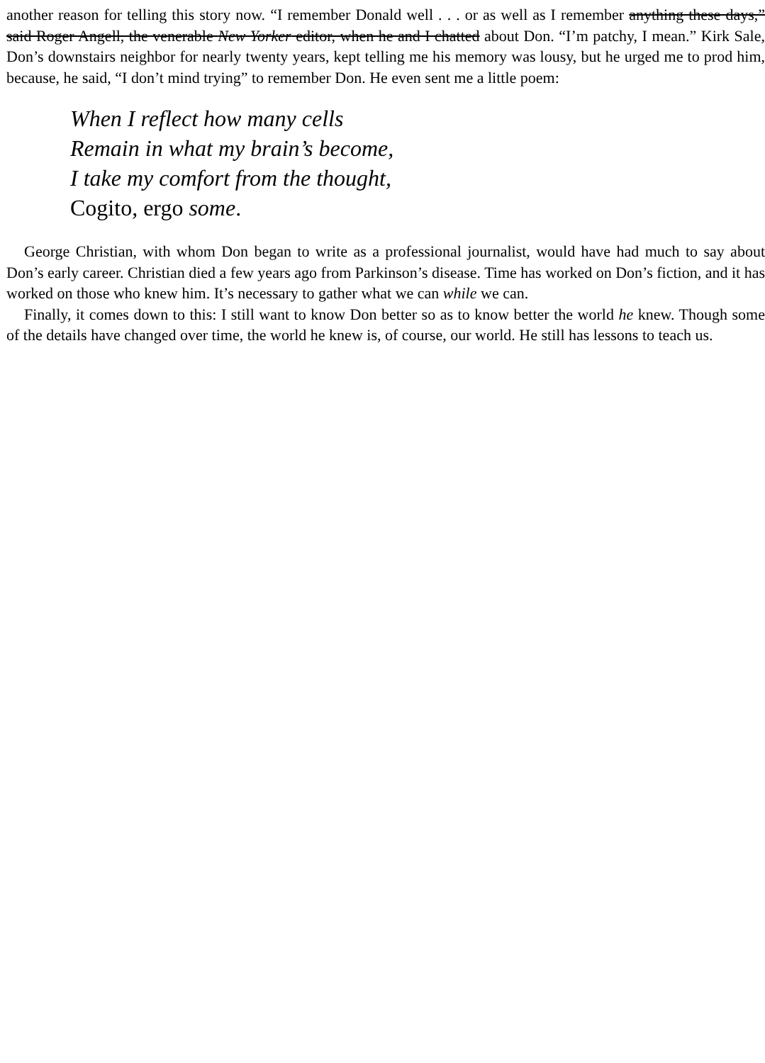another reason for telling this story now. “I remember Donald well . . . or as well as I remember anything these days,” said Roger Angell, the venerable New Yorker editor, when he and I chatted about Don. “I’m patchy, I mean.” Kirk Sale, Don’s downstairs neighbor for nearly twenty years, kept telling me his memory was lousy, but he urged me to prod him, because, he said, “I don’t mind trying” to remember Don. He even sent me a little poem:
When I reflect how many cells
Remain in what my brain’s become,
I take my comfort from the thought,
Cogito, ergo some.
George Christian, with whom Don began to write as a professional journalist, would have had much to say about Don’s early career. Christian died a few years ago from Parkinson’s disease. Time has worked on Don’s fiction, and it has worked on those who knew him. It’s necessary to gather what we can while we can.
Finally, it comes down to this: I still want to know Don better so as to know better the world he knew. Though some of the details have changed over time, the world he knew is, of course, our world. He still has lessons to teach us.